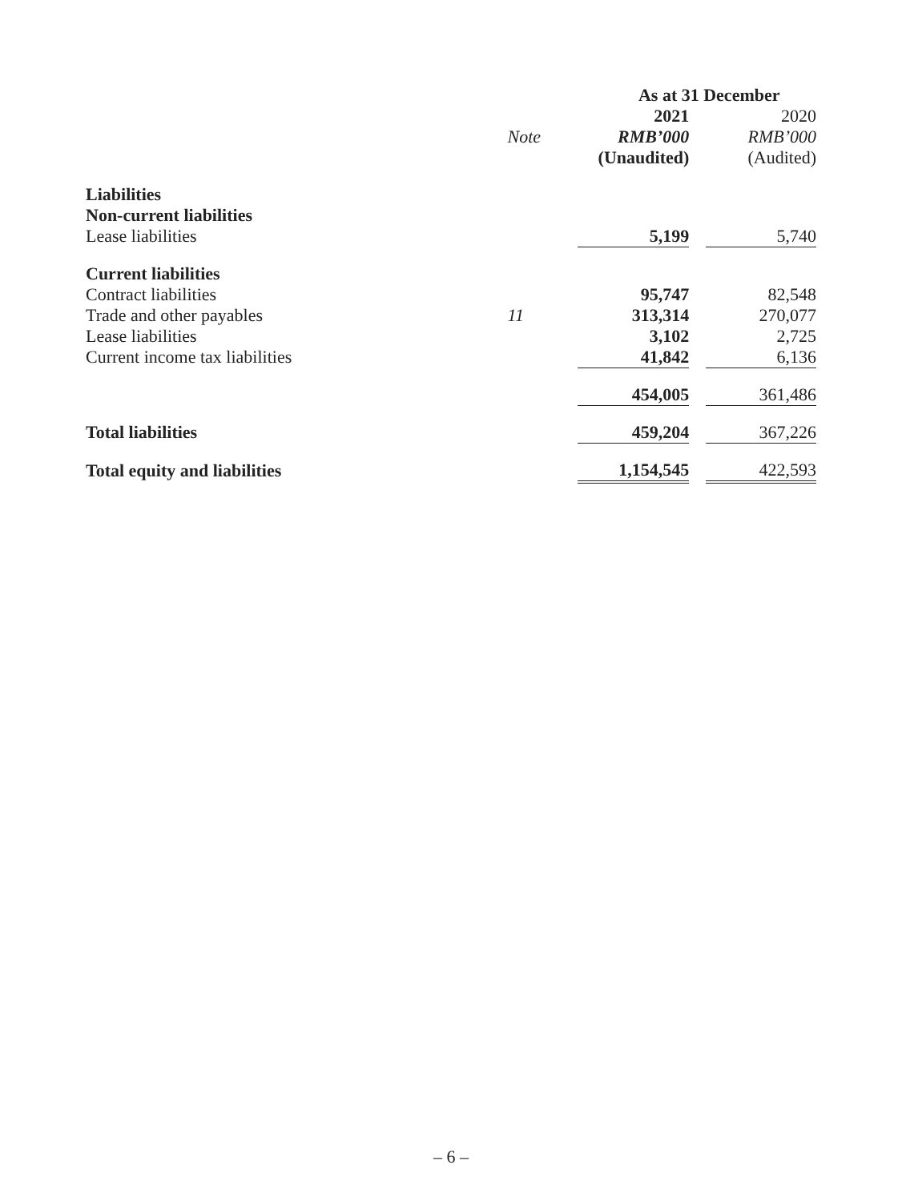| | | As at 31 December | | |
| --- | --- | --- | --- | --- |
| | | 2021 | | 2020 |
| | Note | RMB’000 | | RMB’000 |
| | | (Unaudited) | | (Audited) |
| Liabilities | | | | |
| Non-current liabilities | | | | |
| Lease liabilities | | 5,199 | | 5,740 |
| Current liabilities | | | | |
| Contract liabilities | | 95,747 | | 82,548 |
| Trade and other payables | 11 | 313,314 | | 270,077 |
| Lease liabilities | | 3,102 | | 2,725 |
| Current income tax liabilities | | 41,842 | | 6,136 |
| | | 454,005 | | 361,486 |
| Total liabilities | | 459,204 | | 367,226 |
| Total equity and liabilities | | 1,154,545 | | 422,593 |
– 6 –